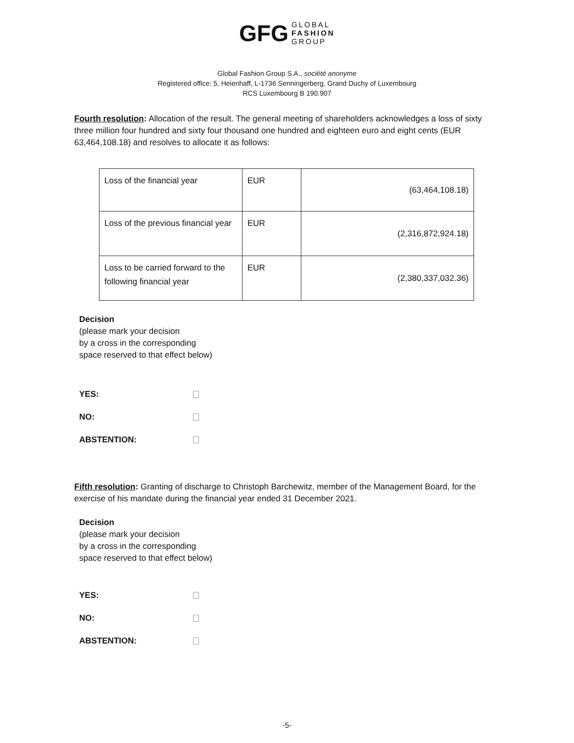GFG GLOBAL
FASHION
GROUP
Global Fashion Group S.A., société anonyme
Registered office: 5, Heienhaff, L-1736 Senningerberg, Grand Duchy of Luxembourg
RCS Luxembourg B 190.907
Fourth resolution: Allocation of the result. The general meeting of shareholders acknowledges a loss of sixty three million four hundred and sixty four thousand one hundred and eighteen euro and eight cents (EUR 63,464,108.18) and resolves to allocate it as follows:
| Loss of the financial year | EUR | (63,464,108.18) |
| Loss of the previous financial year | EUR | (2,316,872,924.18) |
| Loss to be carried forward to the following financial year | EUR | (2,380,337,032.36) |
Decision
(please mark your decision
by a cross in the corresponding
space reserved to that effect below)
YES:
NO:
ABSTENTION:
Fifth resolution: Granting of discharge to Christoph Barchewitz, member of the Management Board, for the exercise of his mandate during the financial year ended 31 December 2021.
Decision
(please mark your decision
by a cross in the corresponding
space reserved to that effect below)
YES:
NO:
ABSTENTION:
-5-